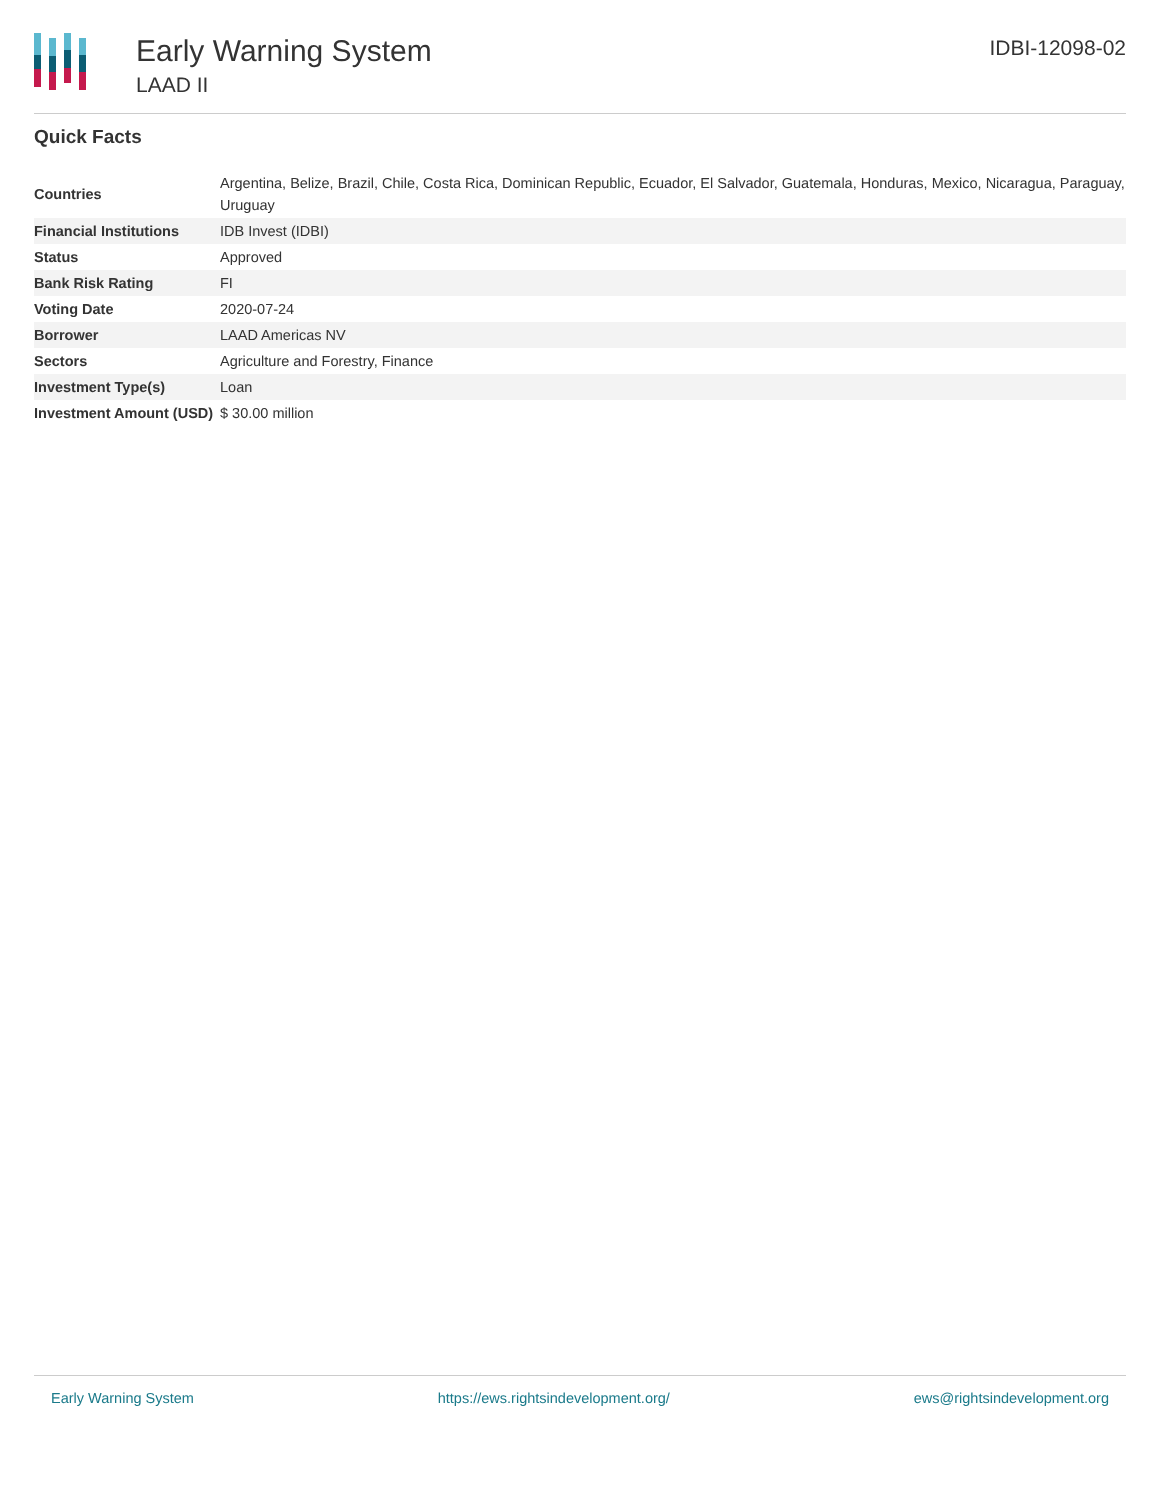Early Warning System
LAAD II
IDBI-12098-02
Quick Facts
| Countries | Argentina, Belize, Brazil, Chile, Costa Rica, Dominican Republic, Ecuador, El Salvador, Guatemala, Honduras, Mexico, Nicaragua, Paraguay, Uruguay |
| Financial Institutions | IDB Invest (IDBI) |
| Status | Approved |
| Bank Risk Rating | FI |
| Voting Date | 2020-07-24 |
| Borrower | LAAD Americas NV |
| Sectors | Agriculture and Forestry, Finance |
| Investment Type(s) | Loan |
| Investment Amount (USD) | $ 30.00 million |
Early Warning System https://ews.rightsindevelopment.org/ ews@rightsindevelopment.org